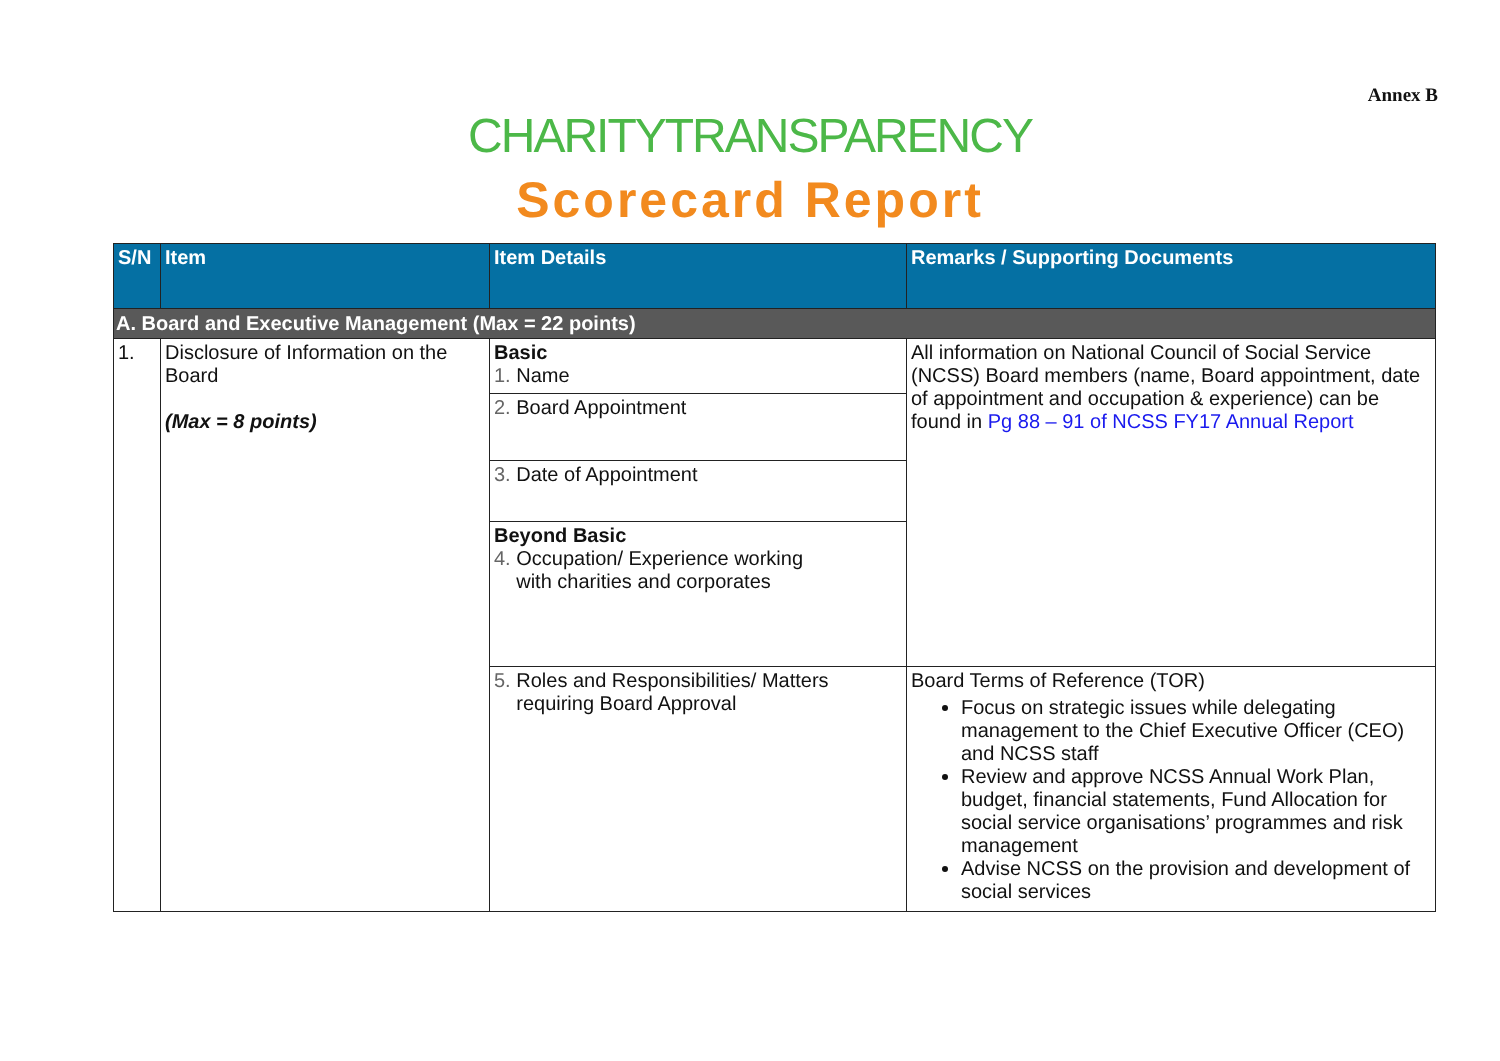Annex B
CHARITYTRANSPARENCY
Scorecard Report
| S/N | Item | Item Details | Remarks / Supporting Documents |
| --- | --- | --- | --- |
| A. Board and Executive Management (Max = 22 points) | | | |
| 1. | Disclosure of Information on the Board (Max = 8 points) | Basic 1. Name | All information on National Council of Social Service (NCSS) Board members (name, Board appointment, date of appointment and occupation & experience) can be found in Pg 88 – 91 of NCSS FY17 Annual Report |
| | | 2. Board Appointment | |
| | | 3. Date of Appointment | |
| | | Beyond Basic 4. Occupation/ Experience working with charities and corporates | |
| | | 5. Roles and Responsibilities/ Matters requiring Board Approval | Board Terms of Reference (TOR) Focus on strategic issues while delegating management to the Chief Executive Officer (CEO) and NCSS staff Review and approve NCSS Annual Work Plan, budget, financial statements, Fund Allocation for social service organisations’ programmes and risk management Advise NCSS on the provision and development of social services |